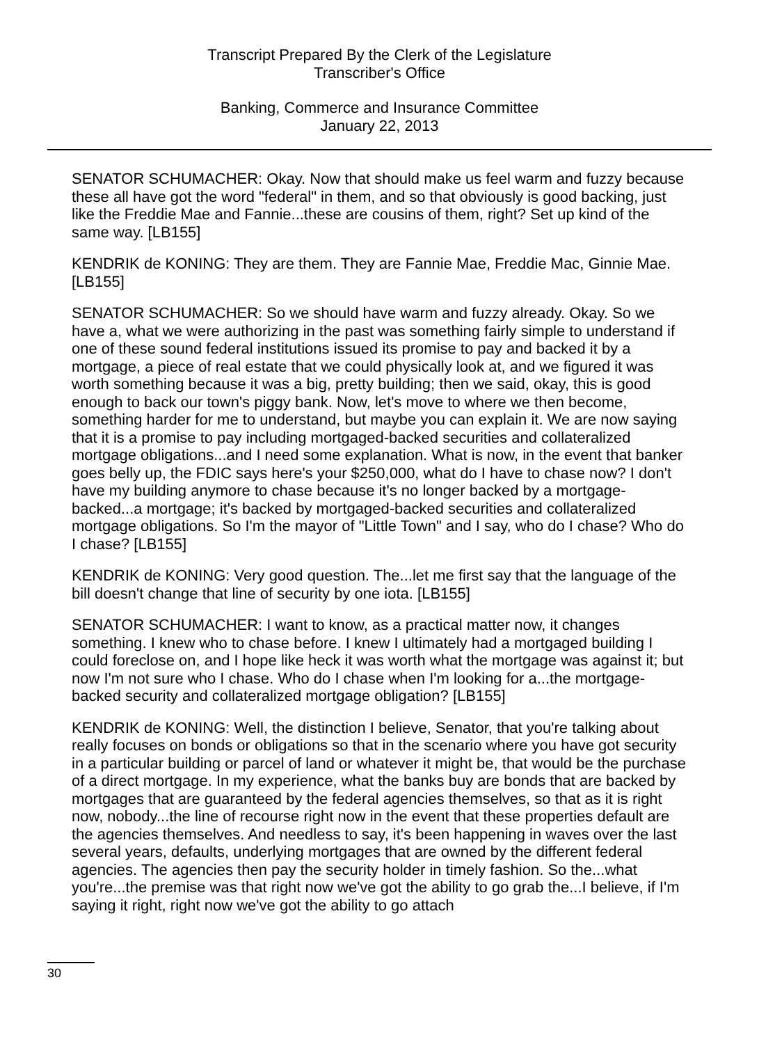Transcript Prepared By the Clerk of the Legislature
Transcriber's Office
Banking, Commerce and Insurance Committee
January 22, 2013
SENATOR SCHUMACHER: Okay. Now that should make us feel warm and fuzzy because these all have got the word "federal" in them, and so that obviously is good backing, just like the Freddie Mae and Fannie...these are cousins of them, right? Set up kind of the same way. [LB155]
KENDRIK de KONING: They are them. They are Fannie Mae, Freddie Mac, Ginnie Mae. [LB155]
SENATOR SCHUMACHER: So we should have warm and fuzzy already. Okay. So we have a, what we were authorizing in the past was something fairly simple to understand if one of these sound federal institutions issued its promise to pay and backed it by a mortgage, a piece of real estate that we could physically look at, and we figured it was worth something because it was a big, pretty building; then we said, okay, this is good enough to back our town's piggy bank. Now, let's move to where we then become, something harder for me to understand, but maybe you can explain it. We are now saying that it is a promise to pay including mortgaged-backed securities and collateralized mortgage obligations...and I need some explanation. What is now, in the event that banker goes belly up, the FDIC says here's your $250,000, what do I have to chase now? I don't have my building anymore to chase because it's no longer backed by a mortgage-backed...a mortgage; it's backed by mortgaged-backed securities and collateralized mortgage obligations. So I'm the mayor of "Little Town" and I say, who do I chase? Who do I chase? [LB155]
KENDRIK de KONING: Very good question. The...let me first say that the language of the bill doesn't change that line of security by one iota. [LB155]
SENATOR SCHUMACHER: I want to know, as a practical matter now, it changes something. I knew who to chase before. I knew I ultimately had a mortgaged building I could foreclose on, and I hope like heck it was worth what the mortgage was against it; but now I'm not sure who I chase. Who do I chase when I'm looking for a...the mortgage-backed security and collateralized mortgage obligation? [LB155]
KENDRIK de KONING: Well, the distinction I believe, Senator, that you're talking about really focuses on bonds or obligations so that in the scenario where you have got security in a particular building or parcel of land or whatever it might be, that would be the purchase of a direct mortgage. In my experience, what the banks buy are bonds that are backed by mortgages that are guaranteed by the federal agencies themselves, so that as it is right now, nobody...the line of recourse right now in the event that these properties default are the agencies themselves. And needless to say, it's been happening in waves over the last several years, defaults, underlying mortgages that are owned by the different federal agencies. The agencies then pay the security holder in timely fashion. So the...what you're...the premise was that right now we've got the ability to go grab the...I believe, if I'm saying it right, right now we've got the ability to go attach
30